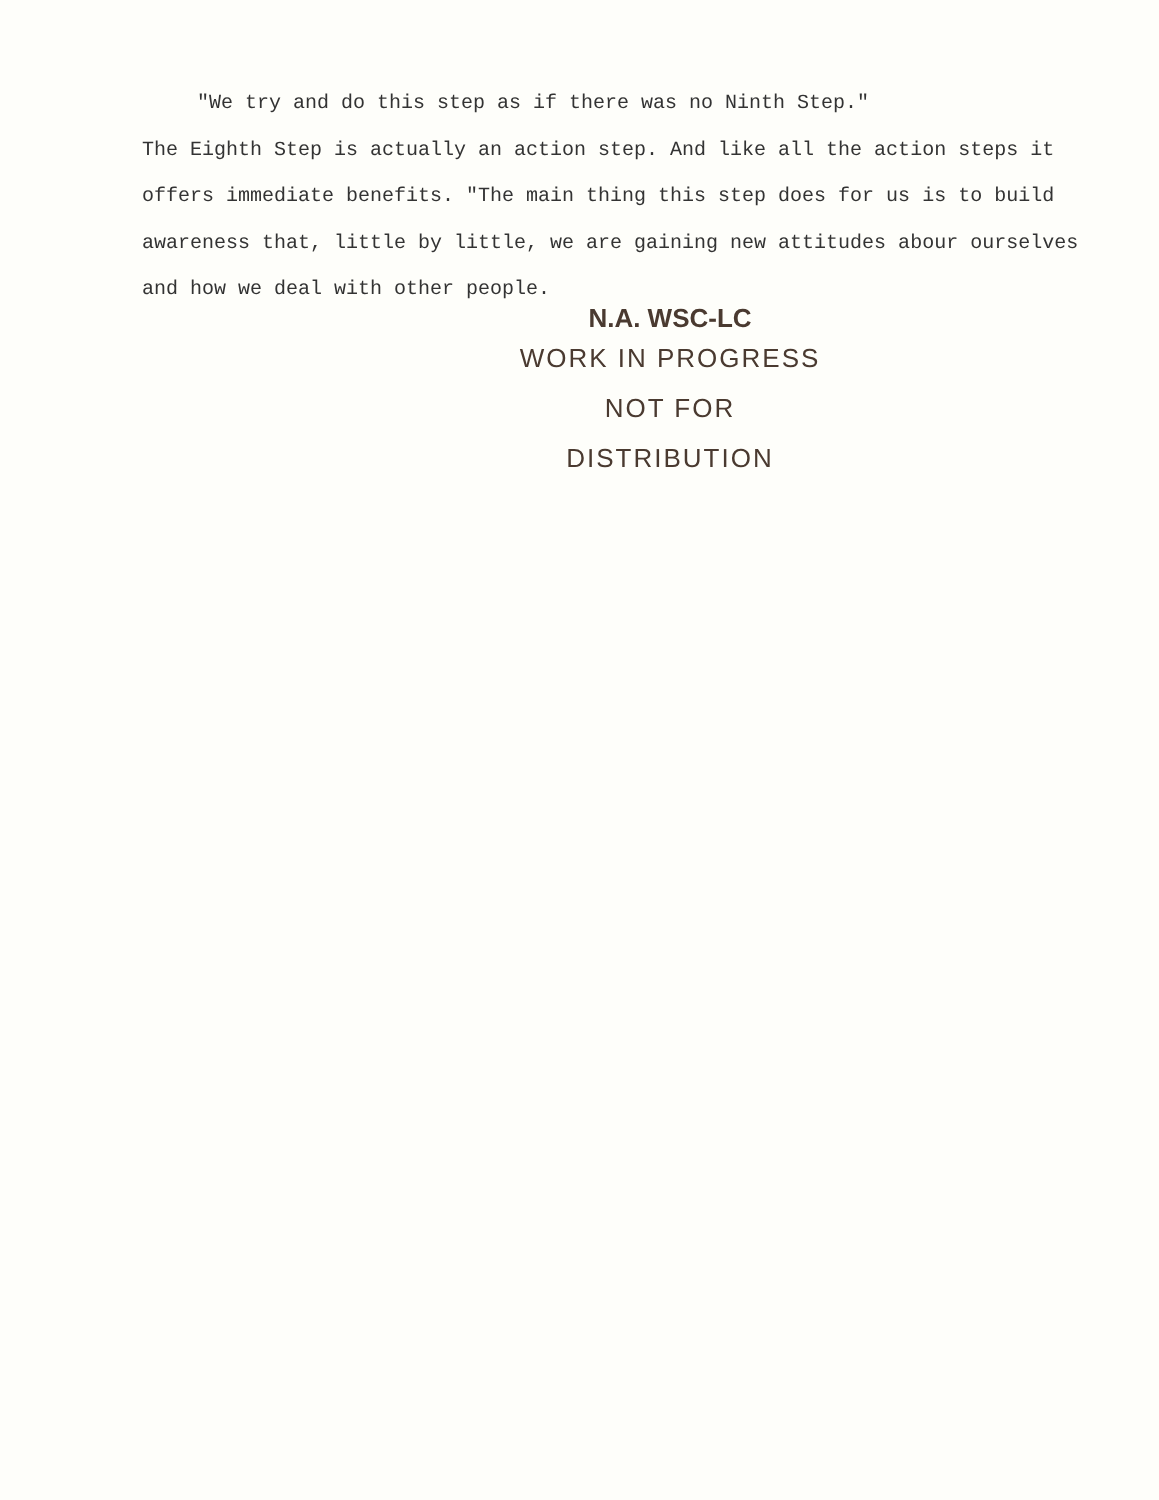"We try and do this step as if there was no Ninth Step."
The Eighth Step is actually an action step. And like all the action steps it offers immediate benefits. "The main thing this step does for us is to build awareness that, little by little, we are gaining new attitudes abour ourselves and how we deal with other people.
N.A. WSC-LC
WORK IN PROGRESS
NOT FOR DISTRIBUTION